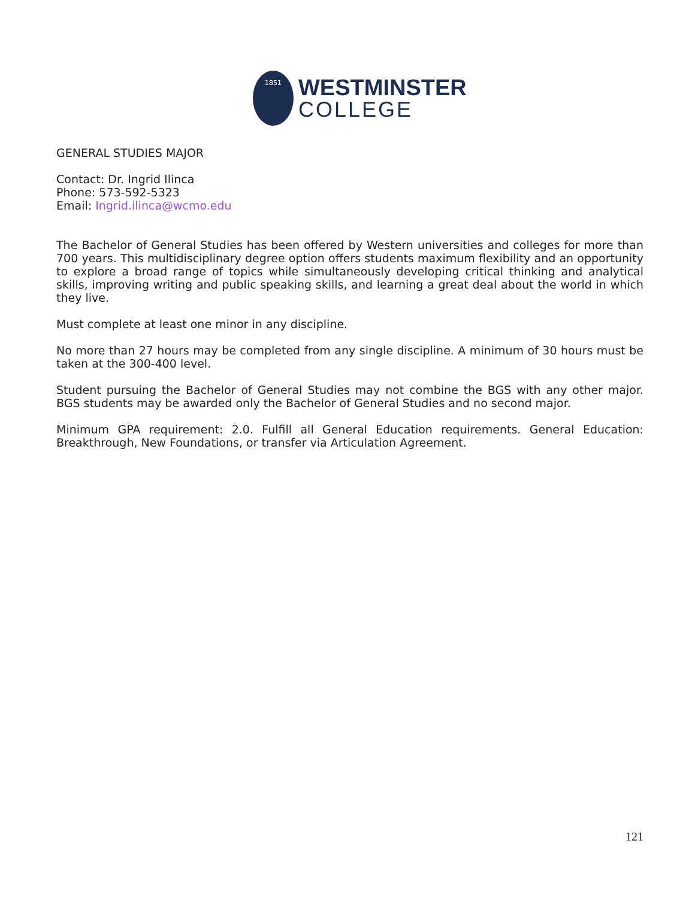1851
WESTMINSTER
COLLEGE
GENERAL STUDIES MAJOR
Contact: Dr. Ingrid Ilinca
Phone: 573-592-5323
Email: Ingrid.ilinca@wcmo.edu
The Bachelor of General Studies has been offered by Western universities and colleges for more than 700 years. This multidisciplinary degree option offers students maximum flexibility and an opportunity to explore a broad range of topics while simultaneously developing critical thinking and analytical skills, improving writing and public speaking skills, and learning a great deal about the world in which they live.
Must complete at least one minor in any discipline.
No more than 27 hours may be completed from any single discipline. A minimum of 30 hours must be taken at the 300-400 level.
Student pursuing the Bachelor of General Studies may not combine the BGS with any other major. BGS students may be awarded only the Bachelor of General Studies and no second major.
Minimum GPA requirement: 2.0. Fulfill all General Education requirements. General Education: Breakthrough, New Foundations, or transfer via Articulation Agreement.
121